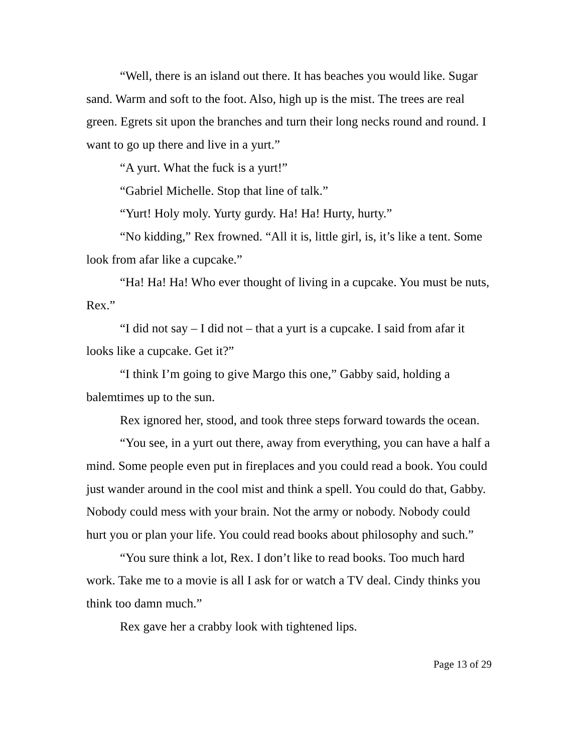“Well, there is an island out there. It has beaches you would like. Sugar sand. Warm and soft to the foot. Also, high up is the mist. The trees are real green. Egrets sit upon the branches and turn their long necks round and round. I want to go up there and live in a yurt.”
“A yurt. What the fuck is a yurt!”
“Gabriel Michelle. Stop that line of talk.”
“Yurt! Holy moly. Yurty gurdy. Ha! Ha! Hurty, hurty.”
“No kidding,” Rex frowned. “All it is, little girl, is, it’s like a tent. Some look from afar like a cupcake.”
“Ha! Ha! Ha! Who ever thought of living in a cupcake. You must be nuts, Rex.”
“I did not say – I did not – that a yurt is a cupcake. I said from afar it looks like a cupcake. Get it?”
“I think I’m going to give Margo this one,” Gabby said, holding a balemtimes up to the sun.
Rex ignored her, stood, and took three steps forward towards the ocean.
“You see, in a yurt out there, away from everything, you can have a half a mind. Some people even put in fireplaces and you could read a book. You could just wander around in the cool mist and think a spell. You could do that, Gabby. Nobody could mess with your brain. Not the army or nobody. Nobody could hurt you or plan your life. You could read books about philosophy and such.”
“You sure think a lot, Rex. I don’t like to read books. Too much hard work. Take me to a movie is all I ask for or watch a TV deal. Cindy thinks you think too damn much.”
Rex gave her a crabby look with tightened lips.
Page 13 of 29